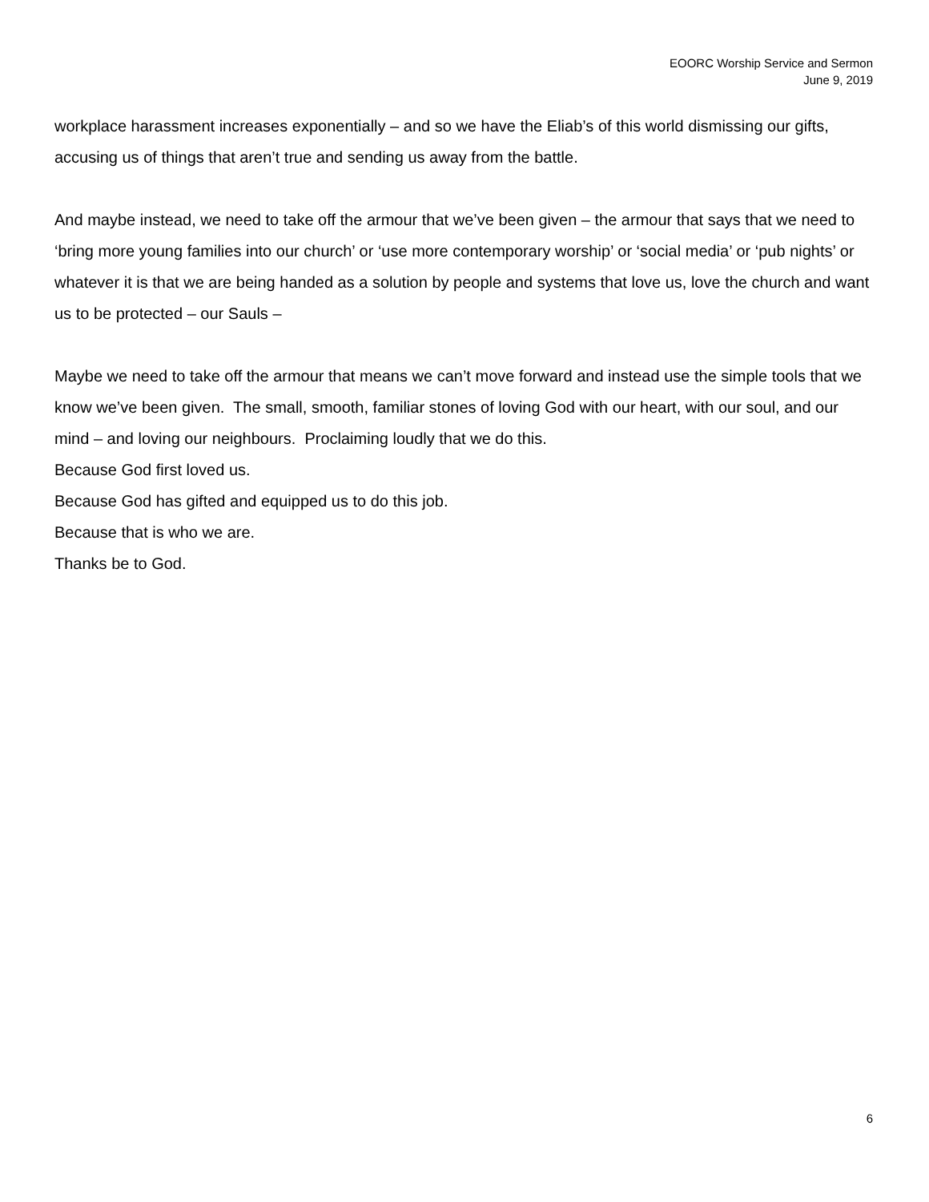EOORC Worship Service and Sermon
June 9, 2019
workplace harassment increases exponentially – and so we have the Eliab’s of this world dismissing our gifts, accusing us of things that aren’t true and sending us away from the battle.
And maybe instead, we need to take off the armour that we’ve been given – the armour that says that we need to ‘bring more young families into our church’ or ‘use more contemporary worship’ or ‘social media’ or ‘pub nights’ or whatever it is that we are being handed as a solution by people and systems that love us, love the church and want us to be protected – our Sauls –
Maybe we need to take off the armour that means we can’t move forward and instead use the simple tools that we know we’ve been given. The small, smooth, familiar stones of loving God with our heart, with our soul, and our mind – and loving our neighbours. Proclaiming loudly that we do this.
Because God first loved us.
Because God has gifted and equipped us to do this job.
Because that is who we are.
Thanks be to God.
6